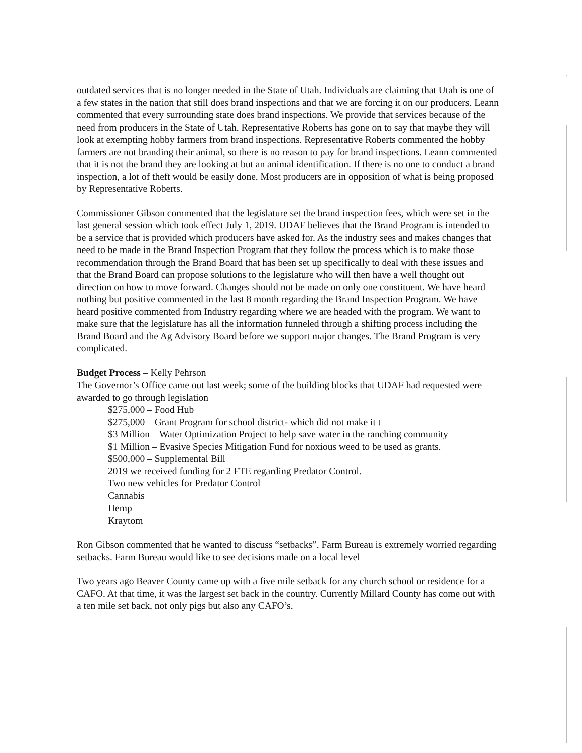outdated services that is no longer needed in the State of Utah. Individuals are claiming that Utah is one of a few states in the nation that still does brand inspections and that we are forcing it on our producers. Leann commented that every surrounding state does brand inspections. We provide that services because of the need from producers in the State of Utah. Representative Roberts has gone on to say that maybe they will look at exempting hobby farmers from brand inspections. Representative Roberts commented the hobby farmers are not branding their animal, so there is no reason to pay for brand inspections. Leann commented that it is not the brand they are looking at but an animal identification. If there is no one to conduct a brand inspection, a lot of theft would be easily done. Most producers are in opposition of what is being proposed by Representative Roberts.
Commissioner Gibson commented that the legislature set the brand inspection fees, which were set in the last general session which took effect July 1, 2019. UDAF believes that the Brand Program is intended to be a service that is provided which producers have asked for. As the industry sees and makes changes that need to be made in the Brand Inspection Program that they follow the process which is to make those recommendation through the Brand Board that has been set up specifically to deal with these issues and that the Brand Board can propose solutions to the legislature who will then have a well thought out direction on how to move forward. Changes should not be made on only one constituent. We have heard nothing but positive commented in the last 8 month regarding the Brand Inspection Program. We have heard positive commented from Industry regarding where we are headed with the program. We want to make sure that the legislature has all the information funneled through a shifting process including the Brand Board and the Ag Advisory Board before we support major changes. The Brand Program is very complicated.
Budget Process – Kelly Pehrson
The Governor’s Office came out last week; some of the building blocks that UDAF had requested were awarded to go through legislation
$275,000 – Food Hub
$275,000 – Grant Program for school district- which did not make it t
$3 Million – Water Optimization Project to help save water in the ranching community
$1 Million – Evasive Species Mitigation Fund for noxious weed to be used as grants.
$500,000 – Supplemental Bill
2019 we received funding for 2 FTE regarding Predator Control.
Two new vehicles for Predator Control
Cannabis
Hemp
Kraytom
Ron Gibson commented that he wanted to discuss “setbacks”. Farm Bureau is extremely worried regarding setbacks. Farm Bureau would like to see decisions made on a local level
Two years ago Beaver County came up with a five mile setback for any church school or residence for a CAFO. At that time, it was the largest set back in the country. Currently Millard County has come out with a ten mile set back, not only pigs but also any CAFO’s.